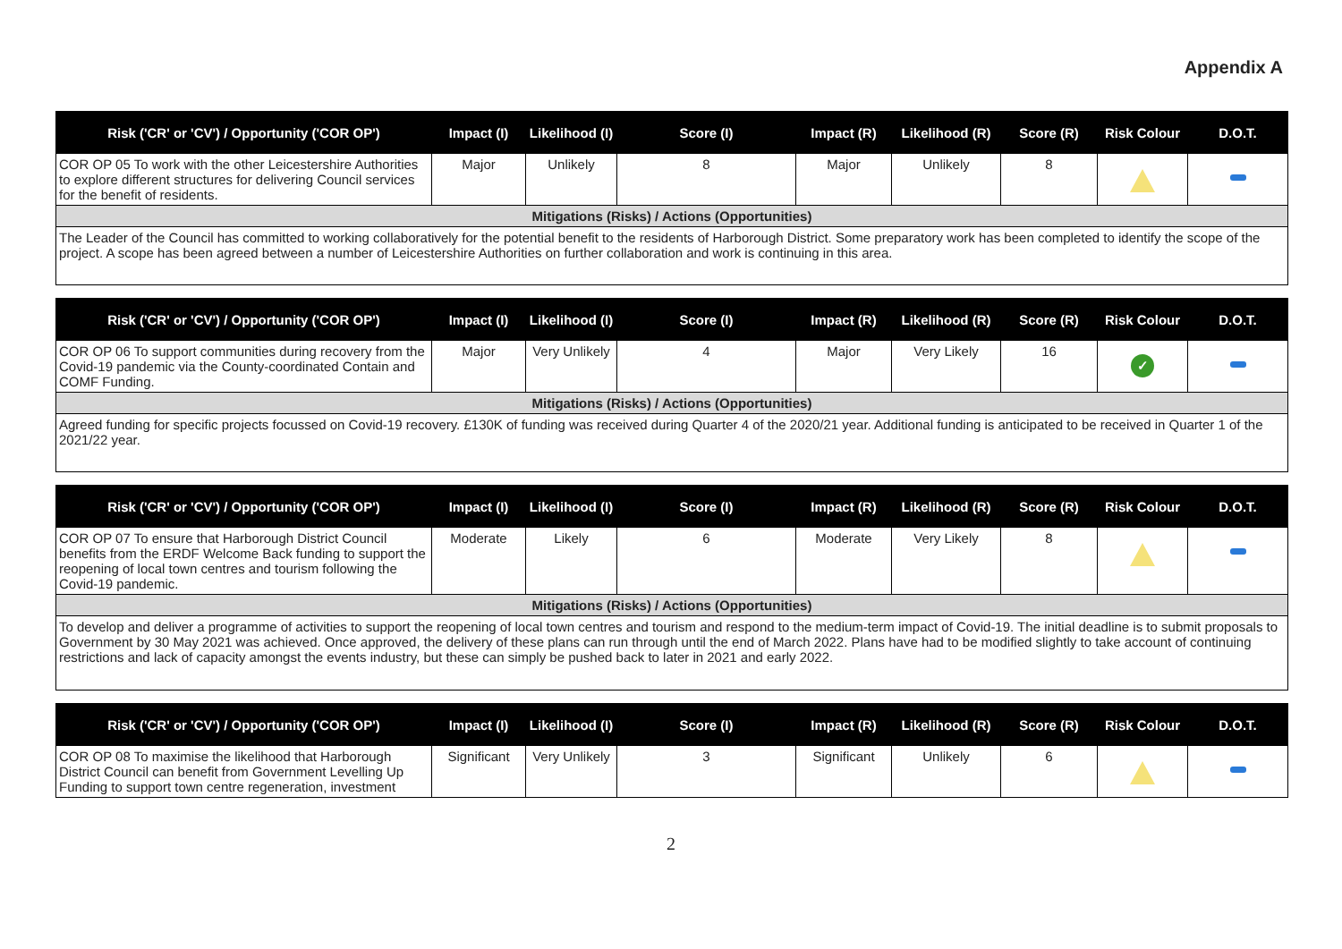Appendix A
| Risk ('CR' or 'CV') / Opportunity ('COR OP') | Impact (I) | Likelihood (I) | Score (I) | Impact (R) | Likelihood (R) | Score (R) | Risk Colour | D.O.T. |
| --- | --- | --- | --- | --- | --- | --- | --- | --- |
| COR OP 05 To work with the other Leicestershire Authorities to explore different structures for delivering Council services for the benefit of residents. | Major | Unlikely | 8 | Major | Unlikely | 8 | | |
| Mitigations (Risks) / Actions (Opportunities) | | | | | | | | |
| The Leader of the Council has committed to working collaboratively for the potential benefit to the residents of Harborough District. Some preparatory work has been completed to identify the scope of the project. A scope has been agreed between a number of Leicestershire Authorities on further collaboration and work is continuing in this area. | | | | | | | | |
| Risk ('CR' or 'CV') / Opportunity ('COR OP') | Impact (I) | Likelihood (I) | Score (I) | Impact (R) | Likelihood (R) | Score (R) | Risk Colour | D.O.T. |
| --- | --- | --- | --- | --- | --- | --- | --- | --- |
| COR OP 06 To support communities during recovery from the Covid-19 pandemic via the County-coordinated Contain and COMF Funding. | Major | Very Unlikely | 4 | Major | Very Likely | 16 | ✓ | |
| Mitigations (Risks) / Actions (Opportunities) | | | | | | | | |
| Agreed funding for specific projects focussed on Covid-19 recovery. £130K of funding was received during Quarter 4 of the 2020/21 year. Additional funding is anticipated to be received in Quarter 1 of the 2021/22 year. | | | | | | | | |
| Risk ('CR' or 'CV') / Opportunity ('COR OP') | Impact (I) | Likelihood (I) | Score (I) | Impact (R) | Likelihood (R) | Score (R) | Risk Colour | D.O.T. |
| --- | --- | --- | --- | --- | --- | --- | --- | --- |
| COR OP 07 To ensure that Harborough District Council benefits from the ERDF Welcome Back funding to support the reopening of local town centres and tourism following the Covid-19 pandemic. | Moderate | Likely | 6 | Moderate | Very Likely | 8 | | |
| Mitigations (Risks) / Actions (Opportunities) | | | | | | | | |
| To develop and deliver a programme of activities to support the reopening of local town centres and tourism and respond to the medium-term impact of Covid-19. The initial deadline is to submit proposals to Government by 30 May 2021 was achieved. Once approved, the delivery of these plans can run through until the end of March 2022. Plans have had to be modified slightly to take account of continuing restrictions and lack of capacity amongst the events industry, but these can simply be pushed back to later in 2021 and early 2022. | | | | | | | | |
| Risk ('CR' or 'CV') / Opportunity ('COR OP') | Impact (I) | Likelihood (I) | Score (I) | Impact (R) | Likelihood (R) | Score (R) | Risk Colour | D.O.T. |
| --- | --- | --- | --- | --- | --- | --- | --- | --- |
| COR OP 08 To maximise the likelihood that Harborough District Council can benefit from Government Levelling Up Funding to support town centre regeneration, investment | Significant | Very Unlikely | 3 | Significant | Unlikely | 6 | | |
2